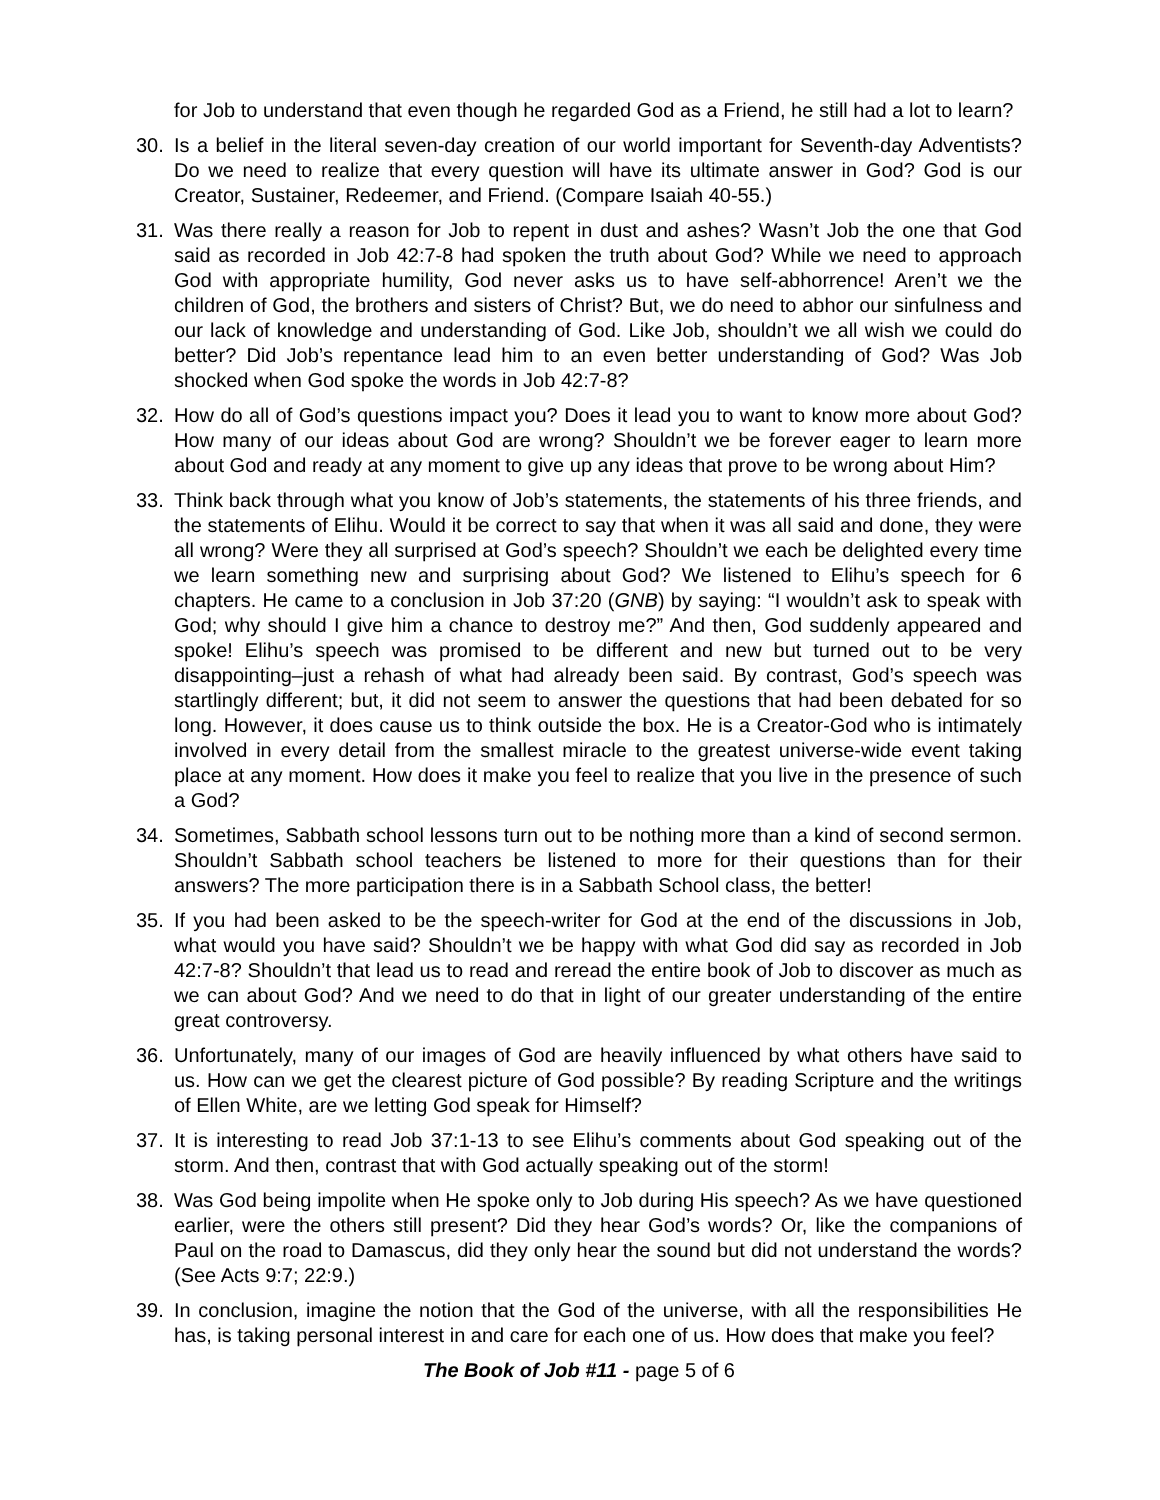for Job to understand that even though he regarded God as a Friend, he still had a lot to learn?
30. Is a belief in the literal seven-day creation of our world important for Seventh-day Adventists? Do we need to realize that every question will have its ultimate answer in God? God is our Creator, Sustainer, Redeemer, and Friend. (Compare Isaiah 40-55.)
31. Was there really a reason for Job to repent in dust and ashes? Wasn’t Job the one that God said as recorded in Job 42:7-8 had spoken the truth about God? While we need to approach God with appropriate humility, God never asks us to have self-abhorrence! Aren’t we the children of God, the brothers and sisters of Christ? But, we do need to abhor our sinfulness and our lack of knowledge and understanding of God. Like Job, shouldn’t we all wish we could do better? Did Job’s repentance lead him to an even better understanding of God? Was Job shocked when God spoke the words in Job 42:7-8?
32. How do all of God’s questions impact you? Does it lead you to want to know more about God? How many of our ideas about God are wrong? Shouldn’t we be forever eager to learn more about God and ready at any moment to give up any ideas that prove to be wrong about Him?
33. Think back through what you know of Job’s statements, the statements of his three friends, and the statements of Elihu. Would it be correct to say that when it was all said and done, they were all wrong? Were they all surprised at God’s speech? Shouldn’t we each be delighted every time we learn something new and surprising about God? We listened to Elihu’s speech for 6 chapters. He came to a conclusion in Job 37:20 (GNB) by saying: “I wouldn’t ask to speak with God; why should I give him a chance to destroy me?” And then, God suddenly appeared and spoke! Elihu’s speech was promised to be different and new but turned out to be very disappointing–just a rehash of what had already been said. By contrast, God’s speech was startlingly different; but, it did not seem to answer the questions that had been debated for so long. However, it does cause us to think outside the box. He is a Creator-God who is intimately involved in every detail from the smallest miracle to the greatest universe-wide event taking place at any moment. How does it make you feel to realize that you live in the presence of such a God?
34. Sometimes, Sabbath school lessons turn out to be nothing more than a kind of second sermon. Shouldn’t Sabbath school teachers be listened to more for their questions than for their answers? The more participation there is in a Sabbath School class, the better!
35. If you had been asked to be the speech-writer for God at the end of the discussions in Job, what would you have said? Shouldn’t we be happy with what God did say as recorded in Job 42:7-8? Shouldn’t that lead us to read and reread the entire book of Job to discover as much as we can about God? And we need to do that in light of our greater understanding of the entire great controversy.
36. Unfortunately, many of our images of God are heavily influenced by what others have said to us. How can we get the clearest picture of God possible? By reading Scripture and the writings of Ellen White, are we letting God speak for Himself?
37. It is interesting to read Job 37:1-13 to see Elihu’s comments about God speaking out of the storm. And then, contrast that with God actually speaking out of the storm!
38. Was God being impolite when He spoke only to Job during His speech? As we have questioned earlier, were the others still present? Did they hear God’s words? Or, like the companions of Paul on the road to Damascus, did they only hear the sound but did not understand the words? (See Acts 9:7; 22:9.)
39. In conclusion, imagine the notion that the God of the universe, with all the responsibilities He has, is taking personal interest in and care for each one of us. How does that make you feel?
The Book of Job #11 - page 5 of 6